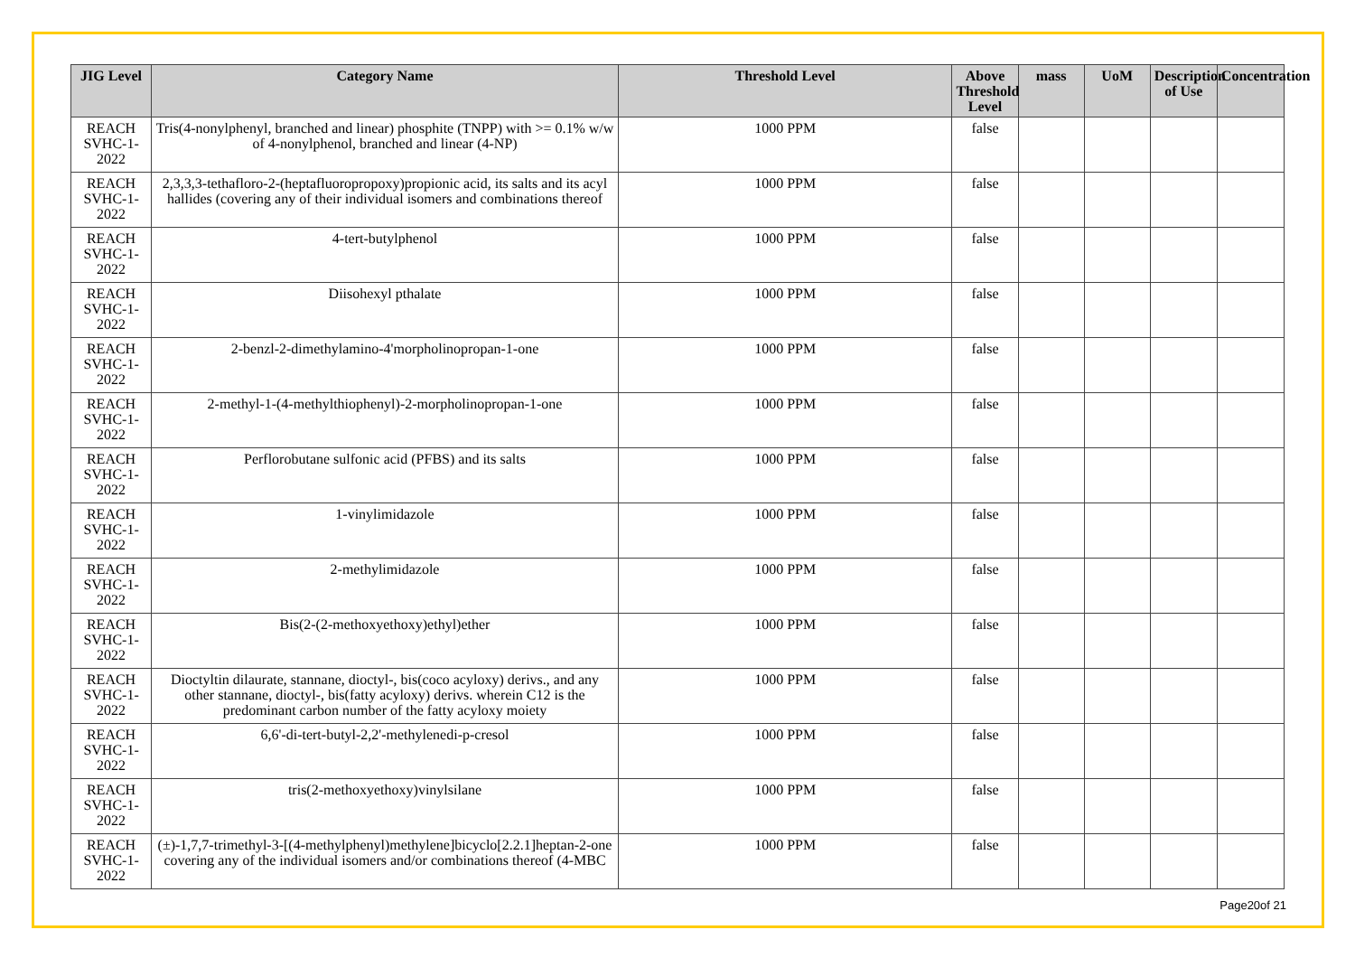| JIG Level | Category Name | Threshold Level | Above Threshold Level | mass | UoM | Description of Use | Concentration |
| --- | --- | --- | --- | --- | --- | --- | --- |
| REACH SVHC-1-2022 | Tris(4-nonylphenyl, branched and linear) phosphite (TNPP) with >= 0.1% w/w of 4-nonylphenol, branched and linear (4-NP) | 1000 PPM | false | | | | |
| REACH SVHC-1-2022 | 2,3,3,3-tethafloro-2-(heptafluoropropoxy)propionic acid, its salts and its acyl hallides (covering any of their individual isomers and combinations thereof | 1000 PPM | false | | | | |
| REACH SVHC-1-2022 | 4-tert-butylphenol | 1000 PPM | false | | | | |
| REACH SVHC-1-2022 | Diisohexyl pthalate | 1000 PPM | false | | | | |
| REACH SVHC-1-2022 | 2-benzl-2-dimethylamino-4'morpholinopropan-1-one | 1000 PPM | false | | | | |
| REACH SVHC-1-2022 | 2-methyl-1-(4-methylthiophenyl)-2-morpholinopropan-1-one | 1000 PPM | false | | | | |
| REACH SVHC-1-2022 | Perflorobutane sulfonic acid (PFBS) and its salts | 1000 PPM | false | | | | |
| REACH SVHC-1-2022 | 1-vinylimidazole | 1000 PPM | false | | | | |
| REACH SVHC-1-2022 | 2-methylimidazole | 1000 PPM | false | | | | |
| REACH SVHC-1-2022 | Bis(2-(2-methoxyethoxy)ethyl)ether | 1000 PPM | false | | | | |
| REACH SVHC-1-2022 | Dioctyltin dilaurate, stannane, dioctyl-, bis(coco acyloxy) derivs., and any other stannane, dioctyl-, bis(fatty acyloxy) derivs. wherein C12 is the predominant carbon number of the fatty acyloxy moiety | 1000 PPM | false | | | | |
| REACH SVHC-1-2022 | 6,6'-di-tert-butyl-2,2'-methylenedi-p-cresol | 1000 PPM | false | | | | |
| REACH SVHC-1-2022 | tris(2-methoxyethoxy)vinylsilane | 1000 PPM | false | | | | |
| REACH SVHC-1-2022 | (±)-1,7,7-trimethyl-3-[(4-methylphenyl)methylene]bicyclo[2.2.1]heptan-2-one covering any of the individual isomers and/or combinations thereof (4-MBC | 1000 PPM | false | | | | |
Page20of 21